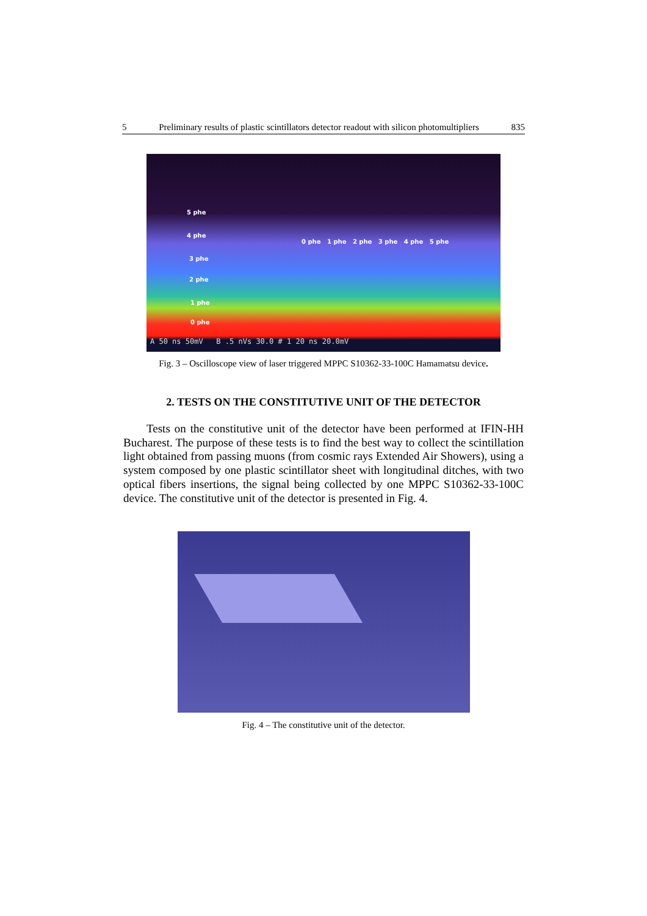5 Preliminary results of plastic scintillators detector readout with silicon photomultipliers 835
5 phe
4 phe
3 phe
2 phe
1 phe
0 phe
0 phe 1 phe 2 phe 3 phe 4 phe 5 phe
A 50 ns 50mV B .5 nVs 30.0 # 1 20 ns 20.0mV
Fig. 3 – Oscilloscope view of laser triggered MPPC S10362-33-100C Hamamatsu device.
2. TESTS ON THE CONSTITUTIVE UNIT OF THE DETECTOR
Tests on the constitutive unit of the detector have been performed at IFIN-HH Bucharest. The purpose of these tests is to find the best way to collect the scintillation light obtained from passing muons (from cosmic rays Extended Air Showers), using a system composed by one plastic scintillator sheet with longitudinal ditches, with two optical fibers insertions, the signal being collected by one MPPC S10362-33-100C device. The constitutive unit of the detector is presented in Fig. 4.
Fig. 4 – The constitutive unit of the detector.